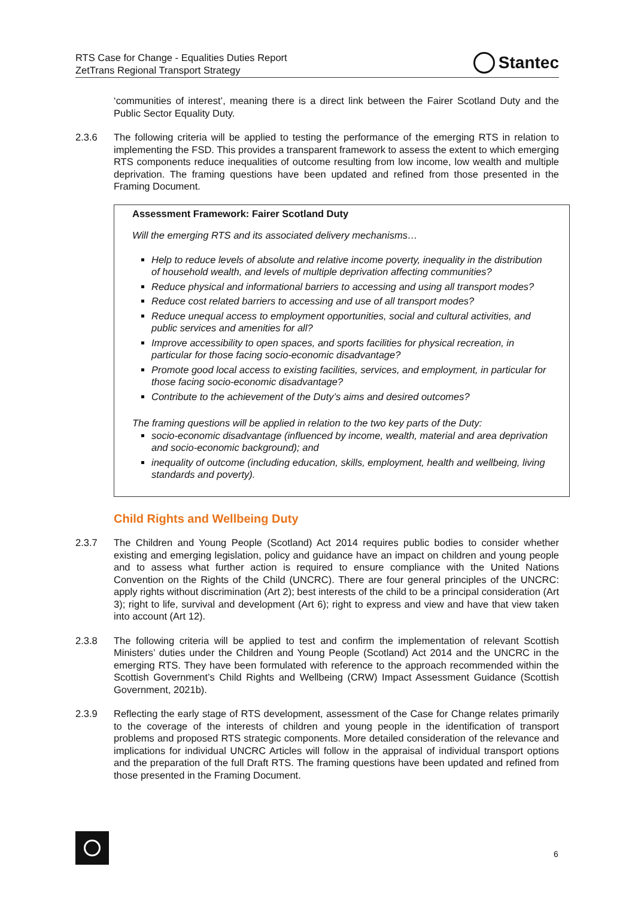RTS Case for Change - Equalities Duties Report
ZetTrans Regional Transport Strategy
Stantec
‘communities of interest’, meaning there is a direct link between the Fairer Scotland Duty and the Public Sector Equality Duty.
2.3.6 The following criteria will be applied to testing the performance of the emerging RTS in relation to implementing the FSD. This provides a transparent framework to assess the extent to which emerging RTS components reduce inequalities of outcome resulting from low income, low wealth and multiple deprivation. The framing questions have been updated and refined from those presented in the Framing Document.
Assessment Framework: Fairer Scotland Duty
Will the emerging RTS and its associated delivery mechanisms…
Help to reduce levels of absolute and relative income poverty, inequality in the distribution of household wealth, and levels of multiple deprivation affecting communities?
Reduce physical and informational barriers to accessing and using all transport modes?
Reduce cost related barriers to accessing and use of all transport modes?
Reduce unequal access to employment opportunities, social and cultural activities, and public services and amenities for all?
Improve accessibility to open spaces, and sports facilities for physical recreation, in particular for those facing socio-economic disadvantage?
Promote good local access to existing facilities, services, and employment, in particular for those facing socio-economic disadvantage?
Contribute to the achievement of the Duty’s aims and desired outcomes?
The framing questions will be applied in relation to the two key parts of the Duty:
socio-economic disadvantage (influenced by income, wealth, material and area deprivation and socio-economic background); and
inequality of outcome (including education, skills, employment, health and wellbeing, living standards and poverty).
Child Rights and Wellbeing Duty
2.3.7 The Children and Young People (Scotland) Act 2014 requires public bodies to consider whether existing and emerging legislation, policy and guidance have an impact on children and young people and to assess what further action is required to ensure compliance with the United Nations Convention on the Rights of the Child (UNCRC). There are four general principles of the UNCRC: apply rights without discrimination (Art 2); best interests of the child to be a principal consideration (Art 3); right to life, survival and development (Art 6); right to express and view and have that view taken into account (Art 12).
2.3.8 The following criteria will be applied to test and confirm the implementation of relevant Scottish Ministers’ duties under the Children and Young People (Scotland) Act 2014 and the UNCRC in the emerging RTS. They have been formulated with reference to the approach recommended within the Scottish Government’s Child Rights and Wellbeing (CRW) Impact Assessment Guidance (Scottish Government, 2021b).
2.3.9 Reflecting the early stage of RTS development, assessment of the Case for Change relates primarily to the coverage of the interests of children and young people in the identification of transport problems and proposed RTS strategic components. More detailed consideration of the relevance and implications for individual UNCRC Articles will follow in the appraisal of individual transport options and the preparation of the full Draft RTS. The framing questions have been updated and refined from those presented in the Framing Document.
6